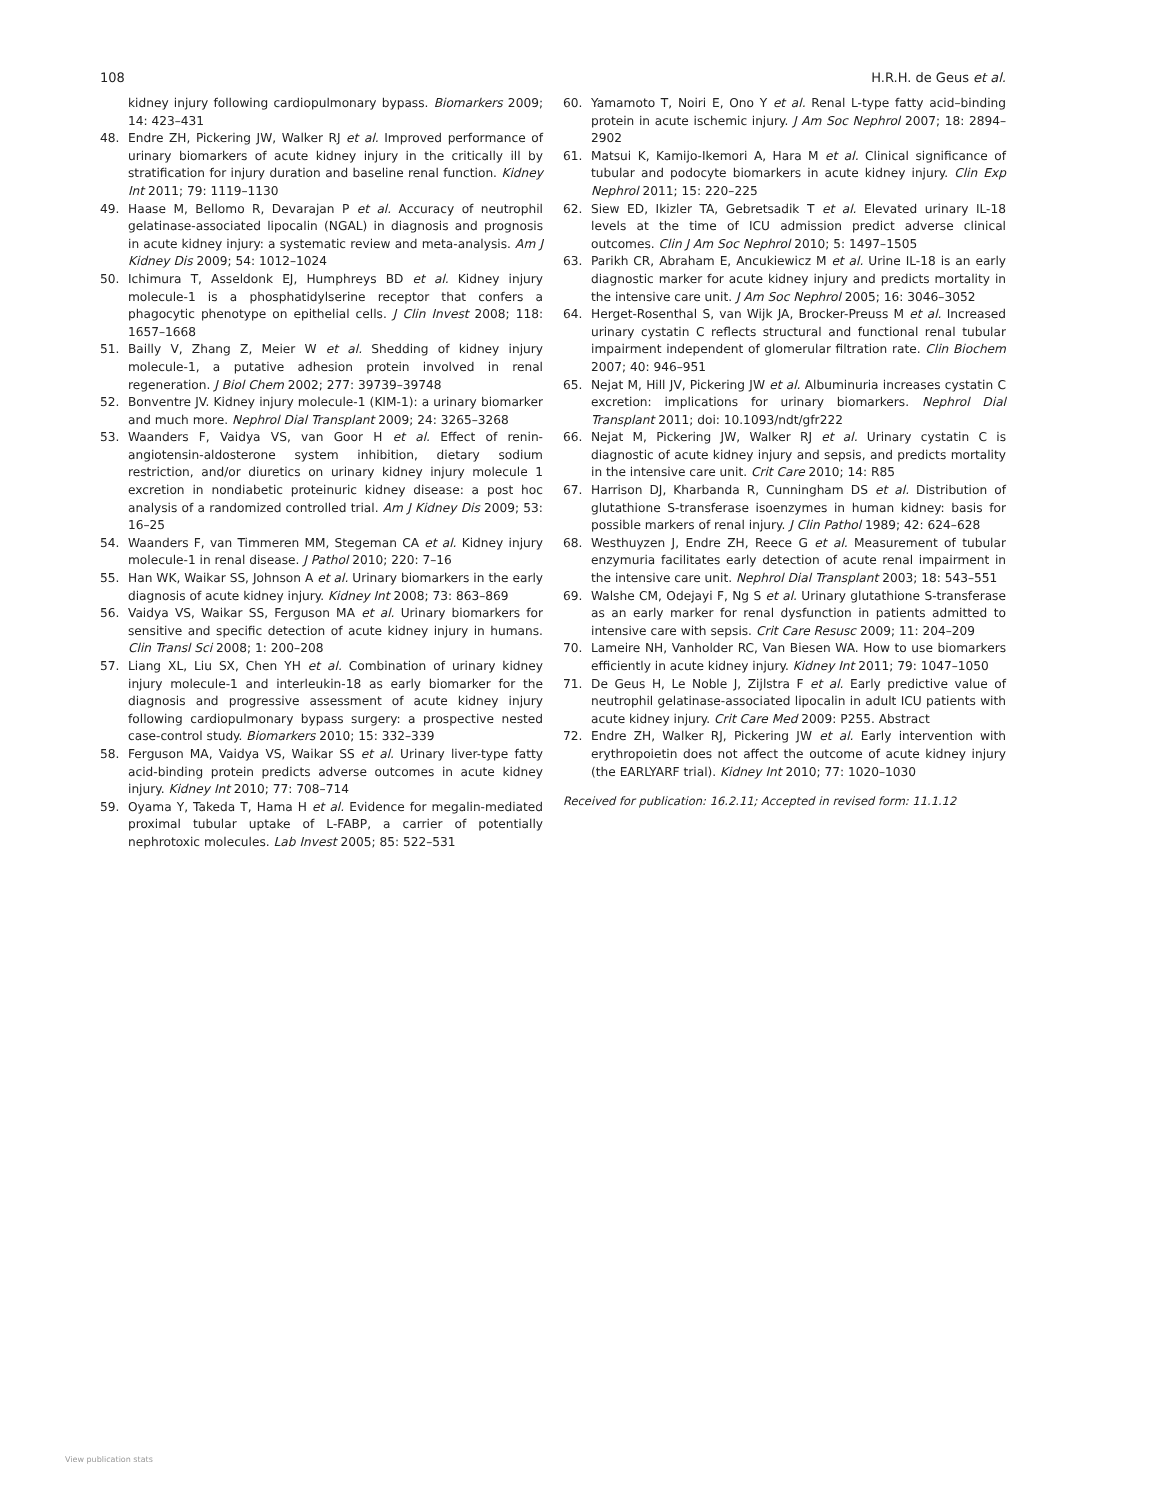108 H.R.H. de Geus et al.
kidney injury following cardiopulmonary bypass. Biomarkers 2009; 14: 423–431
48. Endre ZH, Pickering JW, Walker RJ et al. Improved performance of urinary biomarkers of acute kidney injury in the critically ill by stratification for injury duration and baseline renal function. Kidney Int 2011; 79: 1119–1130
49. Haase M, Bellomo R, Devarajan P et al. Accuracy of neutrophil gelatinase-associated lipocalin (NGAL) in diagnosis and prognosis in acute kidney injury: a systematic review and meta-analysis. Am J Kidney Dis 2009; 54: 1012–1024
50. Ichimura T, Asseldonk EJ, Humphreys BD et al. Kidney injury molecule-1 is a phosphatidylserine receptor that confers a phagocytic phenotype on epithelial cells. J Clin Invest 2008; 118: 1657–1668
51. Bailly V, Zhang Z, Meier W et al. Shedding of kidney injury molecule-1, a putative adhesion protein involved in renal regeneration. J Biol Chem 2002; 277: 39739–39748
52. Bonventre JV. Kidney injury molecule-1 (KIM-1): a urinary biomarker and much more. Nephrol Dial Transplant 2009; 24: 3265–3268
53. Waanders F, Vaidya VS, van Goor H et al. Effect of renin-angiotensin-aldosterone system inhibition, dietary sodium restriction, and/or diuretics on urinary kidney injury molecule 1 excretion in nondiabetic proteinuric kidney disease: a post hoc analysis of a randomized controlled trial. Am J Kidney Dis 2009; 53: 16–25
54. Waanders F, van Timmeren MM, Stegeman CA et al. Kidney injury molecule-1 in renal disease. J Pathol 2010; 220: 7–16
55. Han WK, Waikar SS, Johnson A et al. Urinary biomarkers in the early diagnosis of acute kidney injury. Kidney Int 2008; 73: 863–869
56. Vaidya VS, Waikar SS, Ferguson MA et al. Urinary biomarkers for sensitive and specific detection of acute kidney injury in humans. Clin Transl Sci 2008; 1: 200–208
57. Liang XL, Liu SX, Chen YH et al. Combination of urinary kidney injury molecule-1 and interleukin-18 as early biomarker for the diagnosis and progressive assessment of acute kidney injury following cardiopulmonary bypass surgery: a prospective nested case-control study. Biomarkers 2010; 15: 332–339
58. Ferguson MA, Vaidya VS, Waikar SS et al. Urinary liver-type fatty acid-binding protein predicts adverse outcomes in acute kidney injury. Kidney Int 2010; 77: 708–714
59. Oyama Y, Takeda T, Hama H et al. Evidence for megalin-mediated proximal tubular uptake of L-FABP, a carrier of potentially nephrotoxic molecules. Lab Invest 2005; 85: 522–531
60. Yamamoto T, Noiri E, Ono Y et al. Renal L-type fatty acid–binding protein in acute ischemic injury. J Am Soc Nephrol 2007; 18: 2894–2902
61. Matsui K, Kamijo-Ikemori A, Hara M et al. Clinical significance of tubular and podocyte biomarkers in acute kidney injury. Clin Exp Nephrol 2011; 15: 220–225
62. Siew ED, Ikizler TA, Gebretsadik T et al. Elevated urinary IL-18 levels at the time of ICU admission predict adverse clinical outcomes. Clin J Am Soc Nephrol 2010; 5: 1497–1505
63. Parikh CR, Abraham E, Ancukiewicz M et al. Urine IL-18 is an early diagnostic marker for acute kidney injury and predicts mortality in the intensive care unit. J Am Soc Nephrol 2005; 16: 3046–3052
64. Herget-Rosenthal S, van Wijk JA, Brocker-Preuss M et al. Increased urinary cystatin C reflects structural and functional renal tubular impairment independent of glomerular filtration rate. Clin Biochem 2007; 40: 946–951
65. Nejat M, Hill JV, Pickering JW et al. Albuminuria increases cystatin C excretion: implications for urinary biomarkers. Nephrol Dial Transplant 2011; doi: 10.1093/ndt/gfr222
66. Nejat M, Pickering JW, Walker RJ et al. Urinary cystatin C is diagnostic of acute kidney injury and sepsis, and predicts mortality in the intensive care unit. Crit Care 2010; 14: R85
67. Harrison DJ, Kharbanda R, Cunningham DS et al. Distribution of glutathione S-transferase isoenzymes in human kidney: basis for possible markers of renal injury. J Clin Pathol 1989; 42: 624–628
68. Westhuyzen J, Endre ZH, Reece G et al. Measurement of tubular enzymuria facilitates early detection of acute renal impairment in the intensive care unit. Nephrol Dial Transplant 2003; 18: 543–551
69. Walshe CM, Odejayi F, Ng S et al. Urinary glutathione S-transferase as an early marker for renal dysfunction in patients admitted to intensive care with sepsis. Crit Care Resusc 2009; 11: 204–209
70. Lameire NH, Vanholder RC, Van Biesen WA. How to use biomarkers efficiently in acute kidney injury. Kidney Int 2011; 79: 1047–1050
71. De Geus H, Le Noble J, Zijlstra F et al. Early predictive value of neutrophil gelatinase-associated lipocalin in adult ICU patients with acute kidney injury. Crit Care Med 2009: P255. Abstract
72. Endre ZH, Walker RJ, Pickering JW et al. Early intervention with erythropoietin does not affect the outcome of acute kidney injury (the EARLYARF trial). Kidney Int 2010; 77: 1020–1030
Received for publication: 16.2.11; Accepted in revised form: 11.1.12
View publication stats